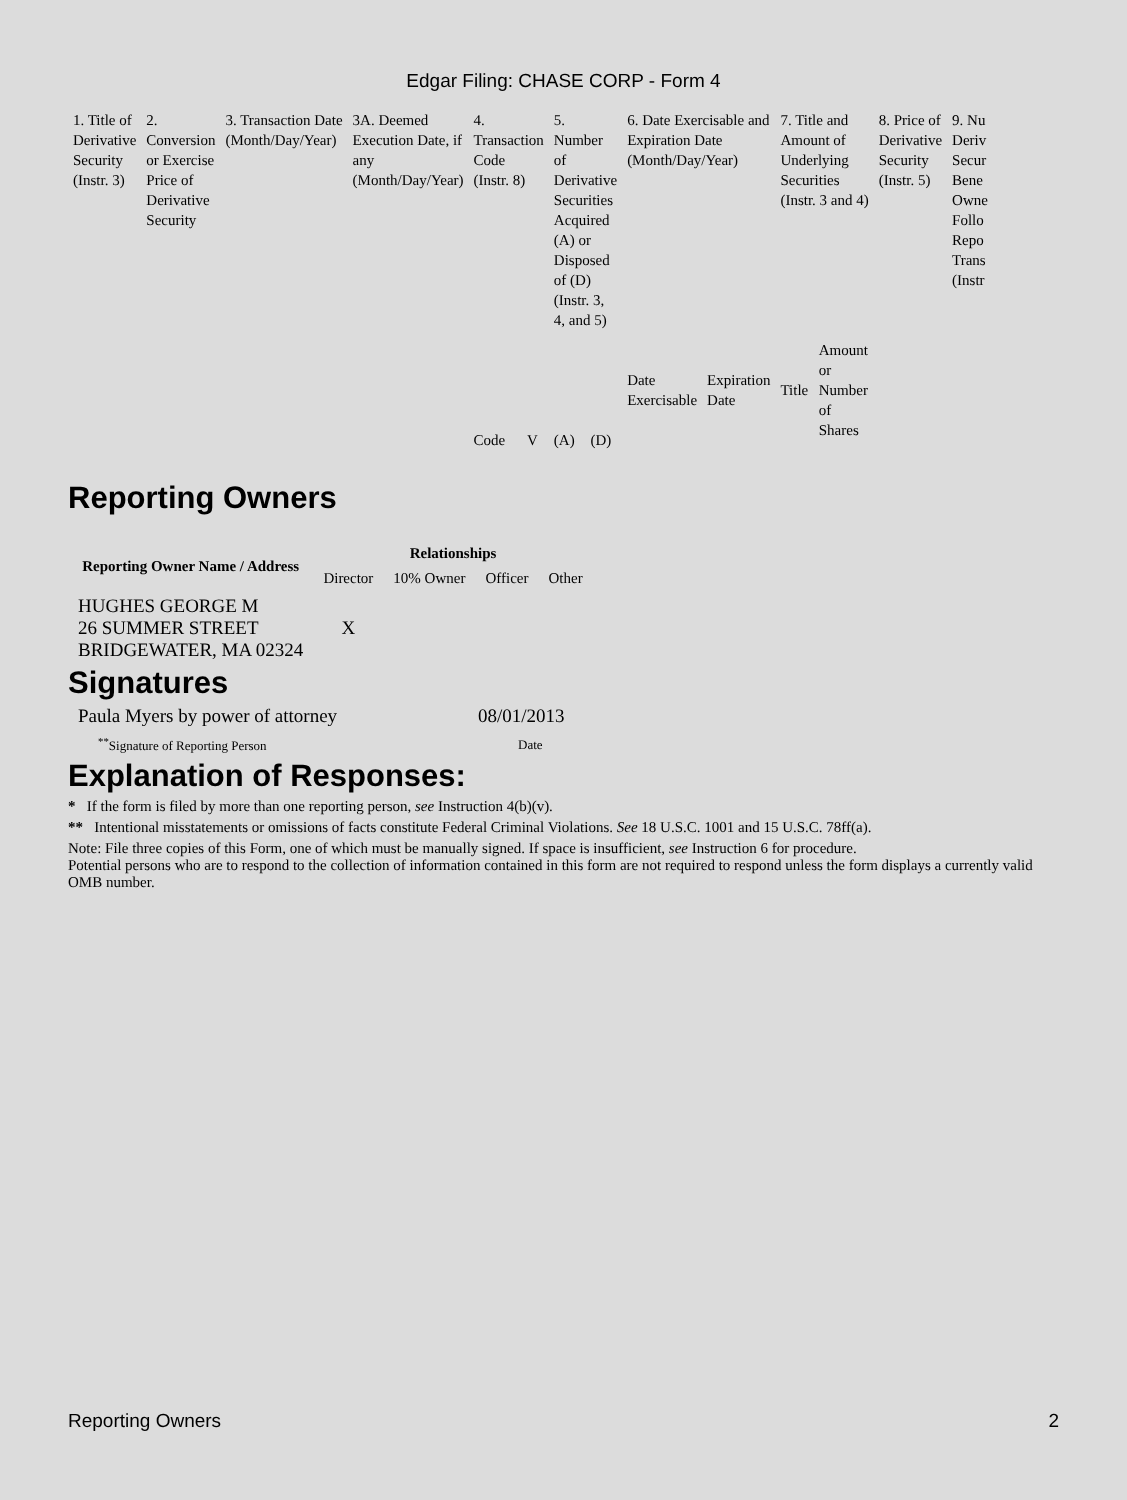Edgar Filing: CHASE CORP - Form 4
| 1. Title of Derivative Security (Instr. 3) | 2. Conversion or Exercise Price of Derivative Security | 3. Transaction Date (Month/Day/Year) | 3A. Deemed Execution Date, if any (Month/Day/Year) | 4. Transaction Code (Instr. 8) | | 5. Number of Derivative Securities Acquired (A) or Disposed of (D) (Instr. 3, 4, and 5) | | 6. Date Exercisable and Expiration Date (Month/Day/Year) | | 7. Title and Amount of Underlying Securities (Instr. 3 and 4) | | 8. Price of Derivative Security (Instr. 5) | 9. Nu Deriv Secur Bene Owne Follo Repo Trans (Instr |
| | | | | Code | V | (A) | (D) | Date Exercisable | Expiration Date | Title | Amount or Number of Shares | | |
Reporting Owners
| Reporting Owner Name / Address | Relationships | | | |
| --- | --- | --- | --- | --- |
| | Director | 10% Owner | Officer | Other |
| HUGHES GEORGE M 26 SUMMER STREET BRIDGEWATER, MA 02324 | X | | | |
Signatures
| Paula Myers by power of attorney | 08/01/2013 |
| <sup>**</sup> Signature of Reporting Person | Date |
Explanation of Responses:
* If the form is filed by more than one reporting person, see Instruction 4(b)(v).
** Intentional misstatements or omissions of facts constitute Federal Criminal Violations. See 18 U.S.C. 1001 and 15 U.S.C. 78ff(a).
Note: File three copies of this Form, one of which must be manually signed. If space is insufficient, see Instruction 6 for procedure.
Potential persons who are to respond to the collection of information contained in this form are not required to respond unless the form displays a currently valid OMB number.
Reporting Owners 2